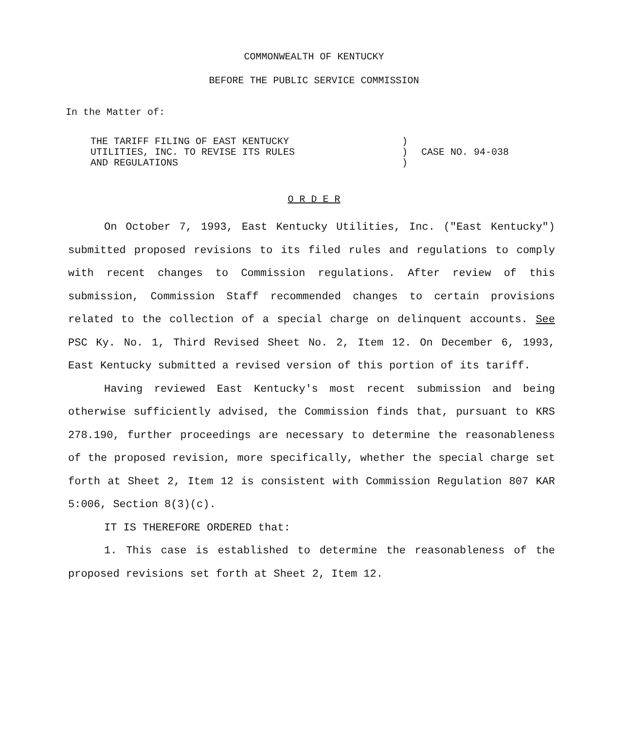COMMONWEALTH OF KENTUCKY
BEFORE THE PUBLIC SERVICE COMMISSION
In the Matter of:
| THE TARIFF FILING OF EAST KENTUCKY UTILITIES, INC. TO REVISE ITS RULES AND REGULATIONS | ) ) ) | CASE NO. 94-038 |
O R D E R
On October 7, 1993, East Kentucky Utilities, Inc. ("East Kentucky") submitted proposed revisions to its filed rules and regulations to comply with recent changes to Commission regulations. After review of this submission, Commission Staff recommended changes to certain provisions related to the collection of a special charge on delinquent accounts. See PSC Ky. No. 1, Third Revised Sheet No. 2, Item 12. On December 6, 1993, East Kentucky submitted a revised version of this portion of its tariff.
Having reviewed East Kentucky's most recent submission and being otherwise sufficiently advised, the Commission finds that, pursuant to KRS 278.190, further proceedings are necessary to determine the reasonableness of the proposed revision, more specifically, whether the special charge set forth at Sheet 2, Item 12 is consistent with Commission Regulation 807 KAR 5:006, Section 8(3)(c).
IT IS THEREFORE ORDERED that:
1. This case is established to determine the reasonableness of the proposed revisions set forth at Sheet 2, Item 12.